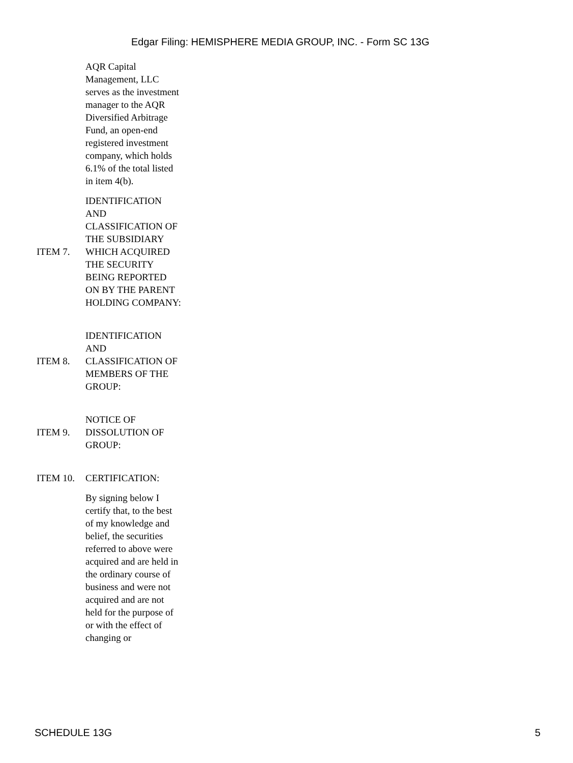Edgar Filing: HEMISPHERE MEDIA GROUP, INC. - Form SC 13G
AQR Capital Management, LLC serves as the investment manager to the AQR Diversified Arbitrage Fund, an open-end registered investment company, which holds 6.1% of the total listed in item 4(b).
ITEM 7.
IDENTIFICATION AND CLASSIFICATION OF THE SUBSIDIARY WHICH ACQUIRED THE SECURITY BEING REPORTED ON BY THE PARENT HOLDING COMPANY:
ITEM 8.
IDENTIFICATION AND CLASSIFICATION OF MEMBERS OF THE GROUP:
ITEM 9.
NOTICE OF DISSOLUTION OF GROUP:
ITEM 10. CERTIFICATION:
By signing below I certify that, to the best of my knowledge and belief, the securities referred to above were acquired and are held in the ordinary course of business and were not acquired and are not held for the purpose of or with the effect of changing or
SCHEDULE 13G 5